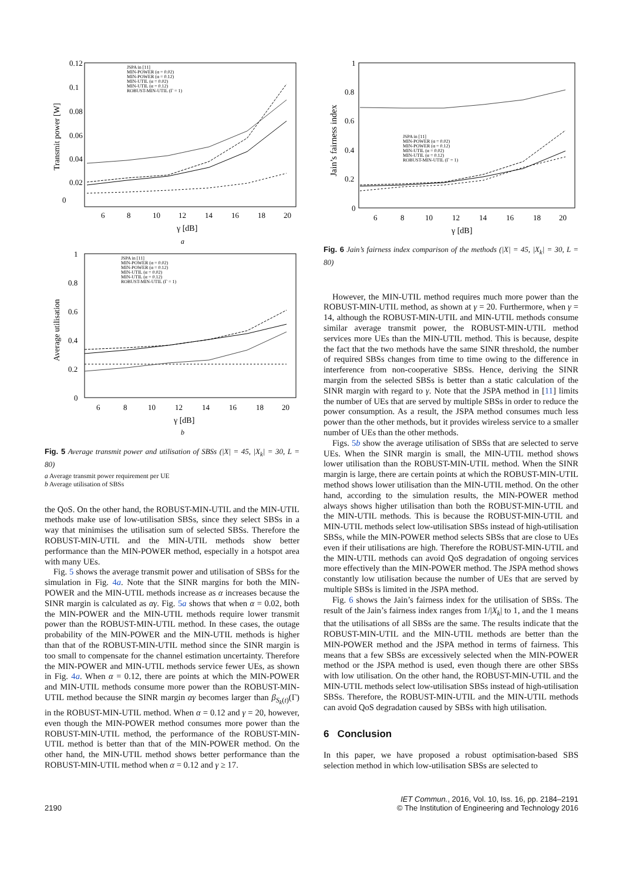0
0.02
0.04
0.06
0.08
0.1
0.12
Transmit power [W]
6
8
10
12
14
16
18
20
γ [dB]
a
JSPA in [11]
MIN-POWER (α = 0.02)
MIN-POWER (α = 0.12)
MIN-UTIL (α = 0.02)
MIN-UTIL (α = 0.12)
ROBUST-MIN-UTIL (Γ = 1)
0
0.2
0.4
0.6
0.8
1
Average utilisation
6
8
10
12
14
16
18
20
γ [dB]
b
JSPA in [11]
MIN-POWER (α = 0.02)
MIN-POWER (α = 0.12)
MIN-UTIL (α = 0.02)
MIN-UTIL (α = 0.12)
ROBUST-MIN-UTIL (Γ = 1)
Fig. 5 Average transmit power and utilisation of SBSs (|X| = 45, |X<sub>k</sub>| = 30, L = 80)
a Average transmit power requirement per UE
b Average utilisation of SBSs
the QoS. On the other hand, the ROBUST-MIN-UTIL and the MIN-UTIL methods make use of low-utilisation SBSs, since they select SBSs in a way that minimises the utilisation sum of selected SBSs. Therefore the ROBUST-MIN-UTIL and the MIN-UTIL methods show better performance than the MIN-POWER method, especially in a hotspot area with many UEs.
Fig. 5 shows the average transmit power and utilisation of SBSs for the simulation in Fig. 4a. Note that the SINR margins for both the MIN-POWER and the MIN-UTIL methods increase as α increases because the SINR margin is calculated as αγ. Fig. 5a shows that when α = 0.02, both the MIN-POWER and the MIN-UTIL methods require lower transmit power than the ROBUST-MIN-UTIL method. In these cases, the outage probability of the MIN-POWER and the MIN-UTIL methods is higher than that of the ROBUST-MIN-UTIL method since the SINR margin is too small to compensate for the channel estimation uncertainty. Therefore the MIN-POWER and MIN-UTIL methods service fewer UEs, as shown in Fig. 4a. When α = 0.12, there are points at which the MIN-POWER and MIN-UTIL methods consume more power than the ROBUST-MIN-UTIL method because the SINR margin αγ becomes larger than β<sub>S<sub>k</sub>(t)</sub>(Γ) in the ROBUST-MIN-UTIL method. When α = 0.12 and γ = 20, however, even though the MIN-POWER method consumes more power than the ROBUST-MIN-UTIL method, the performance of the ROBUST-MIN-UTIL method is better than that of the MIN-POWER method. On the other hand, the MIN-UTIL method shows better performance than the ROBUST-MIN-UTIL method when α = 0.12 and γ ≥ 17.
0
0.2
0.4
0.6
0.8
1
Jain’s fairness index
6
8
10
12
14
16
18
20
γ [dB]
JSPA in [11]
MIN-POWER (α = 0.02)
MIN-POWER (α = 0.12)
MIN-UTIL (α = 0.02)
MIN-UTIL (α = 0.12)
ROBUST-MIN-UTIL (Γ = 1)
Fig. 6 Jain’s fairness index comparison of the methods (|X| = 45, |X<sub>k</sub>| = 30, L = 80)
However, the MIN-UTIL method requires much more power than the ROBUST-MIN-UTIL method, as shown at γ = 20. Furthermore, when γ = 14, although the ROBUST-MIN-UTIL and MIN-UTIL methods consume similar average transmit power, the ROBUST-MIN-UTIL method services more UEs than the MIN-UTIL method. This is because, despite the fact that the two methods have the same SINR threshold, the number of required SBSs changes from time to time owing to the difference in interference from non-cooperative SBSs. Hence, deriving the SINR margin from the selected SBSs is better than a static calculation of the SINR margin with regard to γ. Note that the JSPA method in [11] limits the number of UEs that are served by multiple SBSs in order to reduce the power consumption. As a result, the JSPA method consumes much less power than the other methods, but it provides wireless service to a smaller number of UEs than the other methods.
Figs. 5b show the average utilisation of SBSs that are selected to serve UEs. When the SINR margin is small, the MIN-UTIL method shows lower utilisation than the ROBUST-MIN-UTIL method. When the SINR margin is large, there are certain points at which the ROBUST-MIN-UTIL method shows lower utilisation than the MIN-UTIL method. On the other hand, according to the simulation results, the MIN-POWER method always shows higher utilisation than both the ROBUST-MIN-UTIL and the MIN-UTIL methods. This is because the ROBUST-MIN-UTIL and MIN-UTIL methods select low-utilisation SBSs instead of high-utilisation SBSs, while the MIN-POWER method selects SBSs that are close to UEs even if their utilisations are high. Therefore the ROBUST-MIN-UTIL and the MIN-UTIL methods can avoid QoS degradation of ongoing services more effectively than the MIN-POWER method. The JSPA method shows constantly low utilisation because the number of UEs that are served by multiple SBSs is limited in the JSPA method.
Fig. 6 shows the Jain’s fairness index for the utilisation of SBSs. The result of the Jain’s fairness index ranges from 1/|X<sub>k</sub>| to 1, and the 1 means that the utilisations of all SBSs are the same. The results indicate that the ROBUST-MIN-UTIL and the MIN-UTIL methods are better than the MIN-POWER method and the JSPA method in terms of fairness. This means that a few SBSs are excessively selected when the MIN-POWER method or the JSPA method is used, even though there are other SBSs with low utilisation. On the other hand, the ROBUST-MIN-UTIL and the MIN-UTIL methods select low-utilisation SBSs instead of high-utilisation SBSs. Therefore, the ROBUST-MIN-UTIL and the MIN-UTIL methods can avoid QoS degradation caused by SBSs with high utilisation.
6 Conclusion
In this paper, we have proposed a robust optimisation-based SBS selection method in which low-utilisation SBSs are selected to
2190
IET Commun., 2016, Vol. 10, Iss. 16, pp. 2184–2191
© The Institution of Engineering and Technology 2016